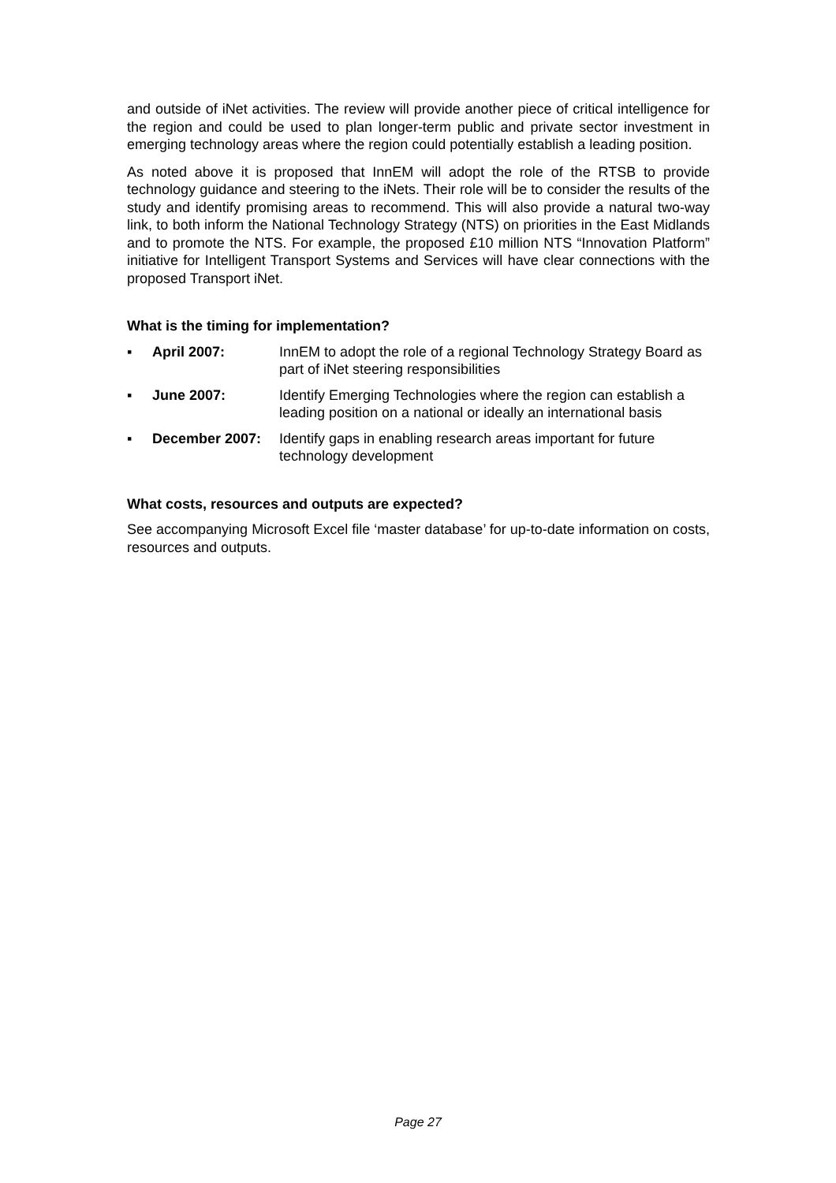and outside of iNet activities. The review will provide another piece of critical intelligence for the region and could be used to plan longer-term public and private sector investment in emerging technology areas where the region could potentially establish a leading position.
As noted above it is proposed that InnEM will adopt the role of the RTSB to provide technology guidance and steering to the iNets. Their role will be to consider the results of the study and identify promising areas to recommend. This will also provide a natural two-way link, to both inform the National Technology Strategy (NTS) on priorities in the East Midlands and to promote the NTS. For example, the proposed £10 million NTS “Innovation Platform” initiative for Intelligent Transport Systems and Services will have clear connections with the proposed Transport iNet.
What is the timing for implementation?
▪ April 2007: InnEM to adopt the role of a regional Technology Strategy Board as part of iNet steering responsibilities
▪ June 2007: Identify Emerging Technologies where the region can establish a leading position on a national or ideally an international basis
▪ December 2007: Identify gaps in enabling research areas important for future technology development
What costs, resources and outputs are expected?
See accompanying Microsoft Excel file ‘master database’ for up-to-date information on costs, resources and outputs.
Page 27